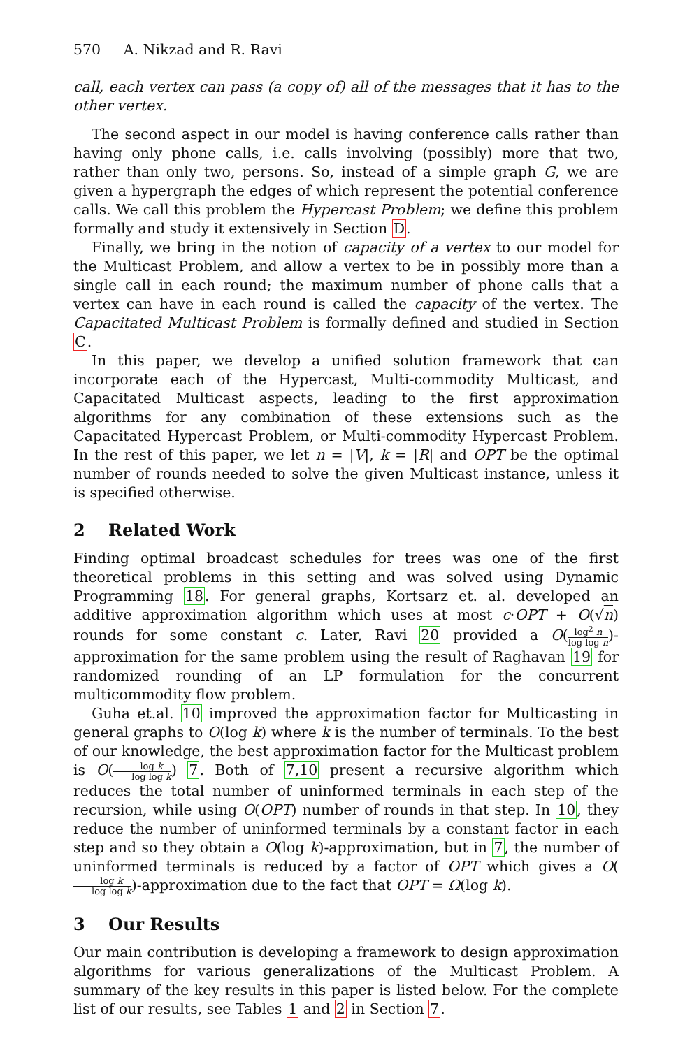570 A. Nikzad and R. Ravi
call, each vertex can pass (a copy of) all of the messages that it has to the other vertex.
The second aspect in our model is having conference calls rather than having only phone calls, i.e. calls involving (possibly) more that two, rather than only two, persons. So, instead of a simple graph G, we are given a hypergraph the edges of which represent the potential conference calls. We call this problem the Hypercast Problem; we define this problem formally and study it extensively in Section D.
Finally, we bring in the notion of capacity of a vertex to our model for the Multicast Problem, and allow a vertex to be in possibly more than a single call in each round; the maximum number of phone calls that a vertex can have in each round is called the capacity of the vertex. The Capacitated Multicast Problem is formally defined and studied in Section C.
In this paper, we develop a unified solution framework that can incorporate each of the Hypercast, Multi-commodity Multicast, and Capacitated Multicast aspects, leading to the first approximation algorithms for any combination of these extensions such as the Capacitated Hypercast Problem, or Multi-commodity Hypercast Problem. In the rest of this paper, we let n = |V|, k = |R| and OPT be the optimal number of rounds needed to solve the given Multicast instance, unless it is specified otherwise.
2 Related Work
Finding optimal broadcast schedules for trees was one of the first theoretical problems in this setting and was solved using Dynamic Programming 18. For general graphs, Kortsarz et. al. developed an additive approximation algorithm which uses at most c·OPT + O(√n) rounds for some constant c. Later, Ravi 20 provided a O(log<sup>2</sup> n log log n)-approximation for the same problem using the result of Raghavan 19 for randomized rounding of an LP formulation for the concurrent multicommodity flow problem.
Guha et.al. 10 improved the approximation factor for Multicasting in general graphs to O(log k) where k is the number of terminals. To the best of our knowledge, the best approximation factor for the Multicast problem is O(log k log log k) 7. Both of 7,10 present a recursive algorithm which reduces the total number of uninformed terminals in each step of the recursion, while using O(OPT) number of rounds in that step. In 10, they reduce the number of uninformed terminals by a constant factor in each step and so they obtain a O(log k)-approximation, but in 7, the number of uninformed terminals is reduced by a factor of OPT which gives a O(log k log log k)-approximation due to the fact that OPT = Ω(log k).
3 Our Results
Our main contribution is developing a framework to design approximation algorithms for various generalizations of the Multicast Problem. A summary of the key results in this paper is listed below. For the complete list of our results, see Tables 1 and 2 in Section 7.